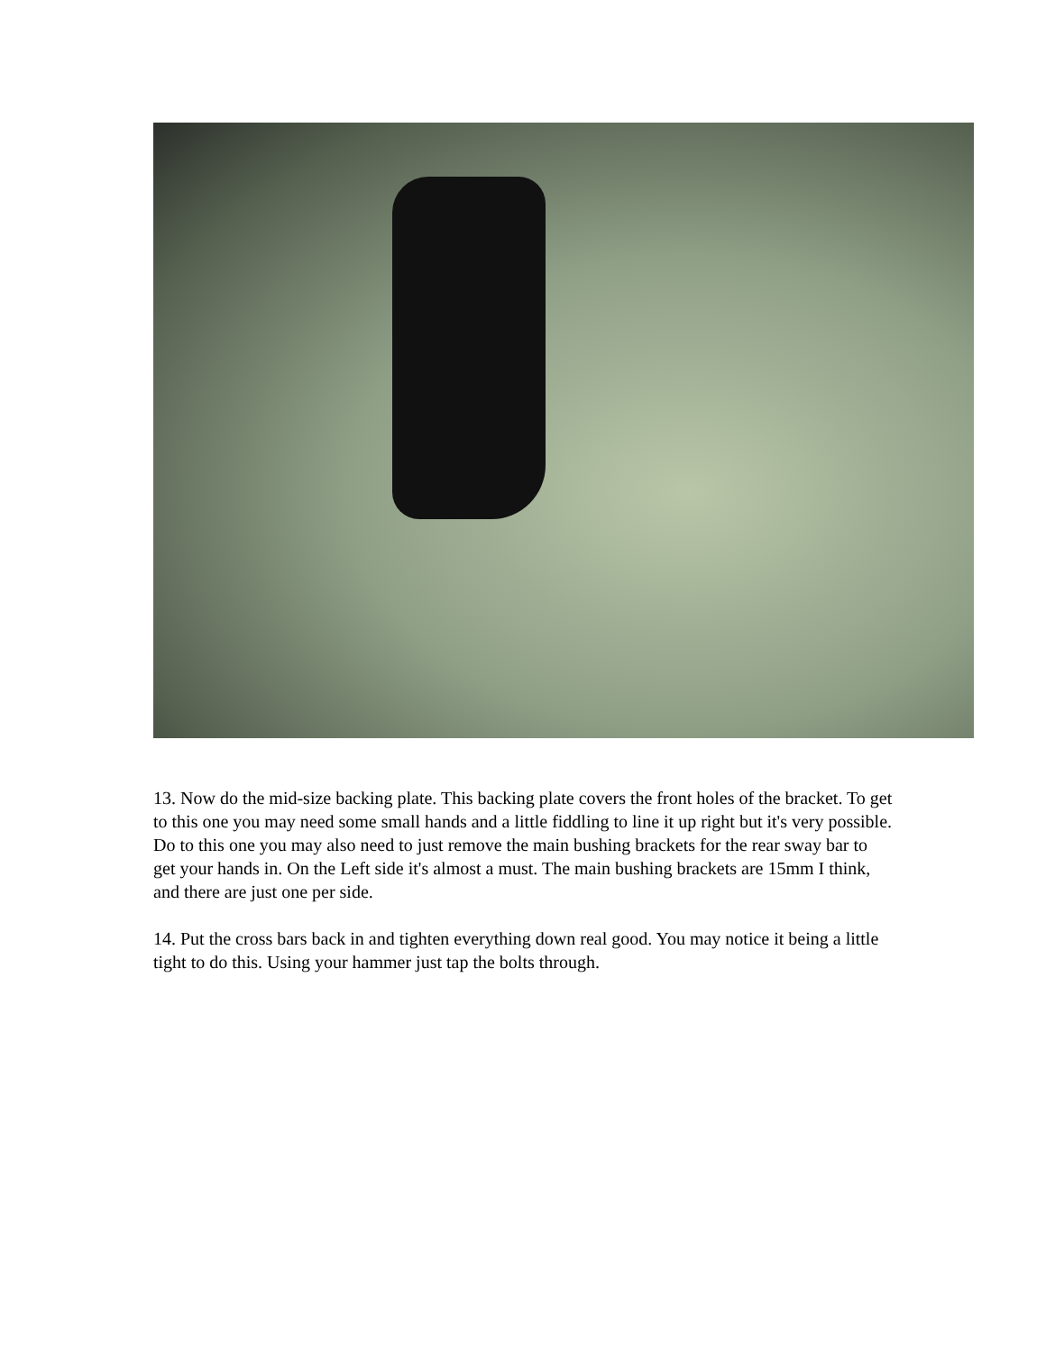13. Now do the mid-size backing plate. This backing plate covers the front holes of the bracket. To get to this one you may need some small hands and a little fiddling to line it up right but it's very possible. Do to this one you may also need to just remove the main bushing brackets for the rear sway bar to get your hands in. On the Left side it's almost a must. The main bushing brackets are 15mm I think, and there are just one per side.
14. Put the cross bars back in and tighten everything down real good. You may notice it being a little tight to do this. Using your hammer just tap the bolts through.